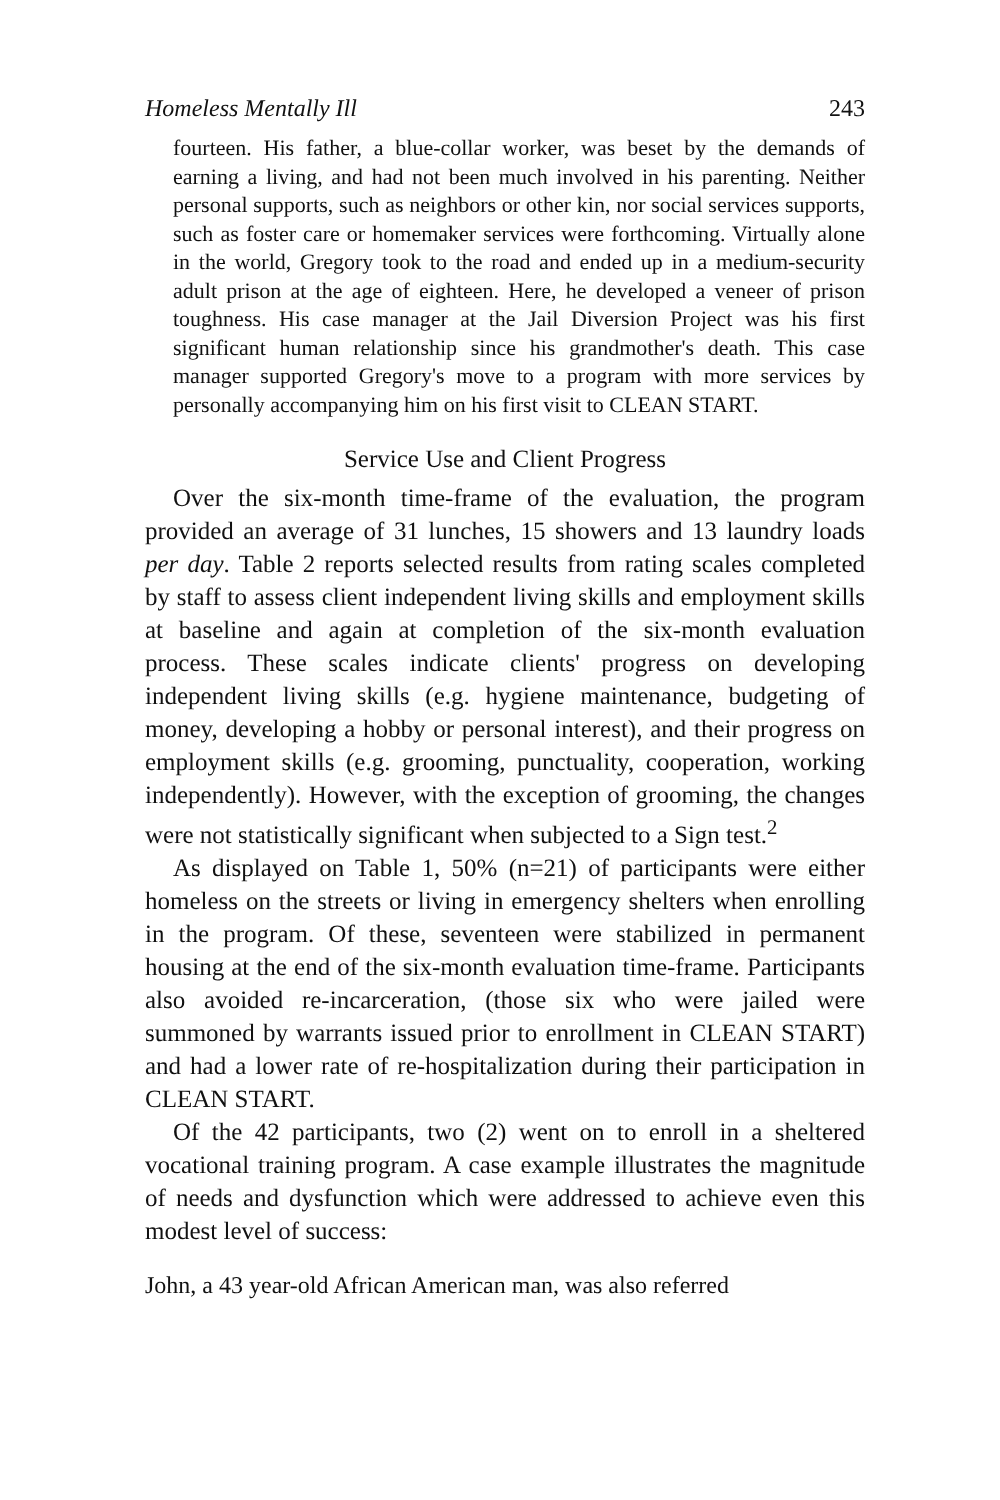Homeless Mentally Ill 243
fourteen. His father, a blue-collar worker, was beset by the demands of earning a living, and had not been much involved in his parenting. Neither personal supports, such as neighbors or other kin, nor social services supports, such as foster care or homemaker services were forthcoming. Virtually alone in the world, Gregory took to the road and ended up in a medium-security adult prison at the age of eighteen. Here, he developed a veneer of prison toughness. His case manager at the Jail Diversion Project was his first significant human relationship since his grandmother's death. This case manager supported Gregory's move to a program with more services by personally accompanying him on his first visit to CLEAN START.
Service Use and Client Progress
Over the six-month time-frame of the evaluation, the program provided an average of 31 lunches, 15 showers and 13 laundry loads per day. Table 2 reports selected results from rating scales completed by staff to assess client independent living skills and employment skills at baseline and again at completion of the six-month evaluation process. These scales indicate clients' progress on developing independent living skills (e.g. hygiene maintenance, budgeting of money, developing a hobby or personal interest), and their progress on employment skills (e.g. grooming, punctuality, cooperation, working independently). However, with the exception of grooming, the changes were not statistically significant when subjected to a Sign test.<sup>2</sup>
As displayed on Table 1, 50% (n=21) of participants were either homeless on the streets or living in emergency shelters when enrolling in the program. Of these, seventeen were stabilized in permanent housing at the end of the six-month evaluation time-frame. Participants also avoided re-incarceration, (those six who were jailed were summoned by warrants issued prior to enrollment in CLEAN START) and had a lower rate of re-hospitalization during their participation in CLEAN START.
Of the 42 participants, two (2) went on to enroll in a sheltered vocational training program. A case example illustrates the magnitude of needs and dysfunction which were addressed to achieve even this modest level of success:
John, a 43 year-old African American man, was also referred